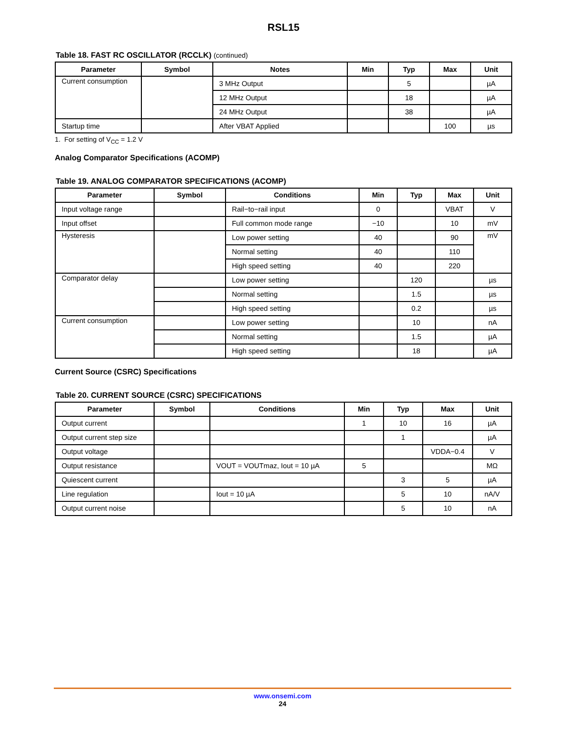RSL15
Table 18. FAST RC OSCILLATOR (RCCLK) (continued)
| Parameter | Symbol | Notes | Min | Typ | Max | Unit |
| --- | --- | --- | --- | --- | --- | --- |
| Current consumption | | 3 MHz Output | | 5 | | µA |
| | | 12 MHz Output | | 18 | | µA |
| | | 24 MHz Output | | 38 | | µA |
| Startup time | | After VBAT Applied | | | 100 | µs |
1. For setting of V<sub>CC</sub> = 1.2 V
Analog Comparator Specifications (ACOMP)
Table 19. ANALOG COMPARATOR SPECIFICATIONS (ACOMP)
| Parameter | Symbol | Conditions | Min | Typ | Max | Unit |
| --- | --- | --- | --- | --- | --- | --- |
| Input voltage range | | Rail−to−rail input | 0 | | VBAT | V |
| Input offset | | Full common mode range | −10 | | 10 | mV |
| Hysteresis | | Low power setting | 40 | | 90 | mV |
| | | Normal setting | 40 | | 110 | |
| | | High speed setting | 40 | | 220 | |
| Comparator delay | | Low power setting | | 120 | | µs |
| | | Normal setting | | 1.5 | | µs |
| | | High speed setting | | 0.2 | | µs |
| Current consumption | | Low power setting | | 10 | | nA |
| | | Normal setting | | 1.5 | | µA |
| | | High speed setting | | 18 | | µA |
Current Source (CSRC) Specifications
Table 20. CURRENT SOURCE (CSRC) SPECIFICATIONS
| Parameter | Symbol | Conditions | Min | Typ | Max | Unit |
| --- | --- | --- | --- | --- | --- | --- |
| Output current | | | 1 | 10 | 16 | µA |
| Output current step size | | | | 1 | | µA |
| Output voltage | | | | | VDDA−0.4 | V |
| Output resistance | | VOUT = VOUTmaz, Iout = 10 µA | 5 | | | MΩ |
| Quiescent current | | | | 3 | 5 | µA |
| Line regulation | | Iout = 10 µA | | 5 | 10 | nA/V |
| Output current noise | | | | 5 | 10 | nA |
www.onsemi.com
24